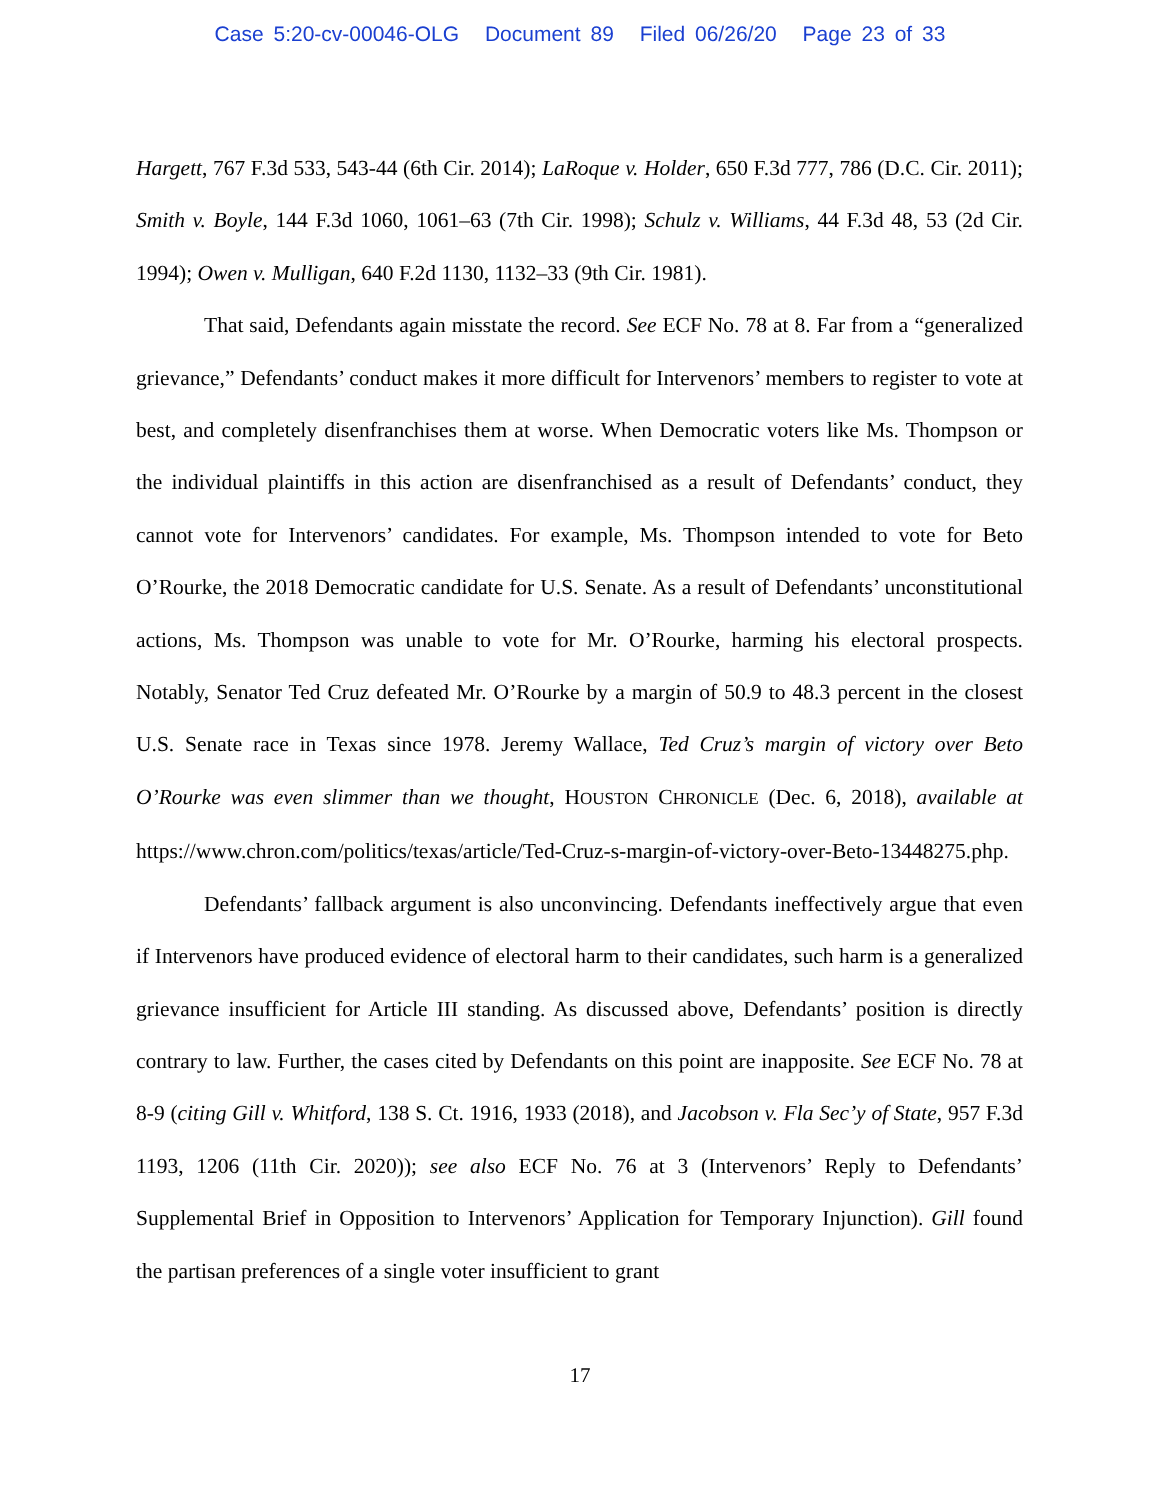Case 5:20-cv-00046-OLG Document 89 Filed 06/26/20 Page 23 of 33
Hargett, 767 F.3d 533, 543-44 (6th Cir. 2014); LaRoque v. Holder, 650 F.3d 777, 786 (D.C. Cir. 2011); Smith v. Boyle, 144 F.3d 1060, 1061–63 (7th Cir. 1998); Schulz v. Williams, 44 F.3d 48, 53 (2d Cir. 1994); Owen v. Mulligan, 640 F.2d 1130, 1132–33 (9th Cir. 1981).
That said, Defendants again misstate the record. See ECF No. 78 at 8. Far from a “generalized grievance,” Defendants’ conduct makes it more difficult for Intervenors’ members to register to vote at best, and completely disenfranchises them at worse. When Democratic voters like Ms. Thompson or the individual plaintiffs in this action are disenfranchised as a result of Defendants’ conduct, they cannot vote for Intervenors’ candidates. For example, Ms. Thompson intended to vote for Beto O’Rourke, the 2018 Democratic candidate for U.S. Senate. As a result of Defendants’ unconstitutional actions, Ms. Thompson was unable to vote for Mr. O’Rourke, harming his electoral prospects. Notably, Senator Ted Cruz defeated Mr. O’Rourke by a margin of 50.9 to 48.3 percent in the closest U.S. Senate race in Texas since 1978. Jeremy Wallace, Ted Cruz’s margin of victory over Beto O’Rourke was even slimmer than we thought, HOUSTON CHRONICLE (Dec. 6, 2018), available at https://www.chron.com/politics/texas/article/Ted-Cruz-s-margin-of-victory-over-Beto-13448275.php.
Defendants’ fallback argument is also unconvincing. Defendants ineffectively argue that even if Intervenors have produced evidence of electoral harm to their candidates, such harm is a generalized grievance insufficient for Article III standing. As discussed above, Defendants’ position is directly contrary to law. Further, the cases cited by Defendants on this point are inapposite. See ECF No. 78 at 8-9 (citing Gill v. Whitford, 138 S. Ct. 1916, 1933 (2018), and Jacobson v. Fla Sec’y of State, 957 F.3d 1193, 1206 (11th Cir. 2020)); see also ECF No. 76 at 3 (Intervenors’ Reply to Defendants’ Supplemental Brief in Opposition to Intervenors’ Application for Temporary Injunction). Gill found the partisan preferences of a single voter insufficient to grant
17